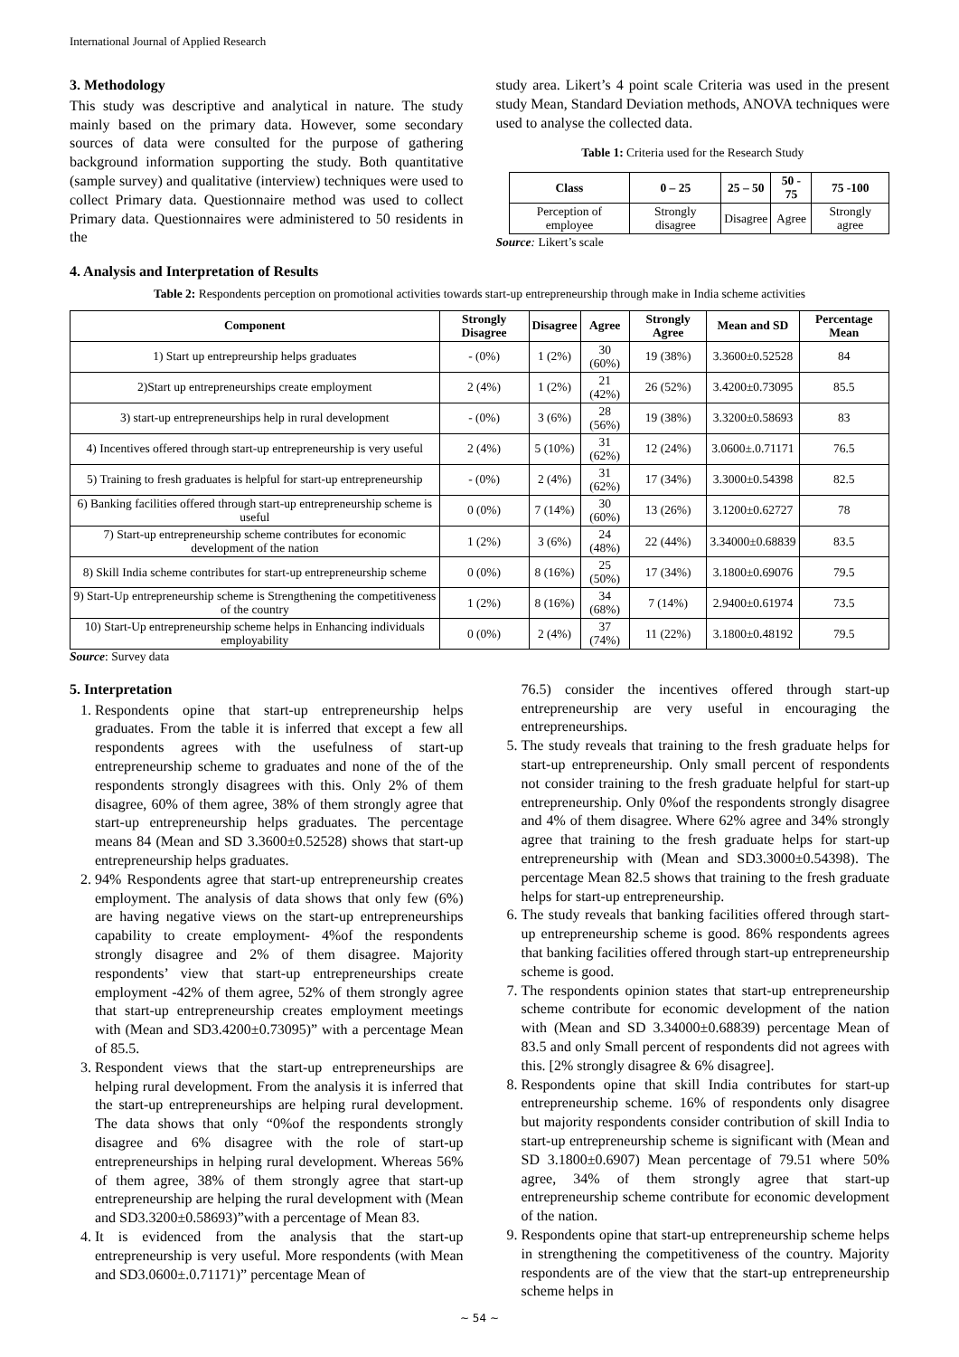International Journal of Applied Research
3. Methodology
This study was descriptive and analytical in nature. The study mainly based on the primary data. However, some secondary sources of data were consulted for the purpose of gathering background information supporting the study. Both quantitative (sample survey) and qualitative (interview) techniques were used to collect Primary data. Questionnaire method was used to collect Primary data. Questionnaires were administered to 50 residents in the
study area. Likert’s 4 point scale Criteria was used in the present study Mean, Standard Deviation methods, ANOVA techniques were used to analyse the collected data.
Table 1: Criteria used for the Research Study
| Class | 0 – 25 | 25 – 50 | 50 - 75 | 75 -100 |
| --- | --- | --- | --- | --- |
| Perception of employee | Strongly disagree | Disagree | Agree | Strongly agree |
Source: Likert’s scale
4. Analysis and Interpretation of Results
Table 2: Respondents perception on promotional activities towards start-up entrepreneurship through make in India scheme activities
| Component | Strongly Disagree | Disagree | Agree | Strongly Agree | Mean and SD | Percentage Mean |
| --- | --- | --- | --- | --- | --- | --- |
| 1) Start up entrepreurship helps graduates | - (0%) | 1 (2%) | 30 (60%) | 19 (38%) | 3.3600±0.52528 | 84 |
| 2)Start up entrepreneurships create employment | 2 (4%) | 1 (2%) | 21 (42%) | 26 (52%) | 3.4200±0.73095 | 85.5 |
| 3) start-up entrepreneurships help in rural development | - (0%) | 3 (6%) | 28 (56%) | 19 (38%) | 3.3200±0.58693 | 83 |
| 4) Incentives offered through start-up entrepreneurship is very useful | 2 (4%) | 5 (10%) | 31 (62%) | 12 (24%) | 3.0600±.0.71171 | 76.5 |
| 5) Training to fresh graduates is helpful for start-up entrepreneurship | - (0%) | 2 (4%) | 31 (62%) | 17 (34%) | 3.3000±0.54398 | 82.5 |
| 6) Banking facilities offered through start-up entrepreneurship scheme is useful | 0 (0%) | 7 (14%) | 30 (60%) | 13 (26%) | 3.1200±0.62727 | 78 |
| 7) Start-up entrepreneurship scheme contributes for economic development of the nation | 1 (2%) | 3 (6%) | 24 (48%) | 22 (44%) | 3.34000±0.68839 | 83.5 |
| 8) Skill India scheme contributes for start-up entrepreneurship scheme | 0 (0%) | 8 (16%) | 25 (50%) | 17 (34%) | 3.1800±0.69076 | 79.5 |
| 9) Start-Up entrepreneurship scheme is Strengthening the competitiveness of the country | 1 (2%) | 8 (16%) | 34 (68%) | 7 (14%) | 2.9400±0.61974 | 73.5 |
| 10) Start-Up entrepreneurship scheme helps in Enhancing individuals employability | 0 (0%) | 2 (4%) | 37 (74%) | 11 (22%) | 3.1800±0.48192 | 79.5 |
Source: Survey data
5. Interpretation
1. Respondents opine that start-up entrepreneurship helps graduates. From the table it is inferred that except a few all respondents agrees with the usefulness of start-up entrepreneurship scheme to graduates and none of the of the respondents strongly disagrees with this. Only 2% of them disagree, 60% of them agree, 38% of them strongly agree that start-up entrepreneurship helps graduates. The percentage means 84 (Mean and SD 3.3600±0.52528) shows that start-up entrepreneurship helps graduates.
2. 94% Respondents agree that start-up entrepreneurship creates employment. The analysis of data shows that only few (6%) are having negative views on the start-up entrepreneurships capability to create employment- 4%of the respondents strongly disagree and 2% of them disagree. Majority respondents’ view that start-up entrepreneurships create employment -42% of them agree, 52% of them strongly agree that start-up entrepreneurship creates employment meetings with (Mean and SD3.4200±0.73095)” with a percentage Mean of 85.5.
3. Respondent views that the start-up entrepreneurships are helping rural development. From the analysis it is inferred that the start-up entrepreneurships are helping rural development. The data shows that only “0%of the respondents strongly disagree and 6% disagree with the role of start-up entrepreneurships in helping rural development. Whereas 56% of them agree, 38% of them strongly agree that start-up entrepreneurship are helping the rural development with (Mean and SD3.3200±0.58693)”with a percentage of Mean 83.
4. It is evidenced from the analysis that the start-up entrepreneurship is very useful. More respondents (with Mean and SD3.0600±.0.71171)” percentage Mean of
76.5) consider the incentives offered through start-up entrepreneurship are very useful in encouraging the entrepreneurships.
5. The study reveals that training to the fresh graduate helps for start-up entrepreneurship. Only small percent of respondents not consider training to the fresh graduate helpful for start-up entrepreneurship. Only 0%of the respondents strongly disagree and 4% of them disagree. Where 62% agree and 34% strongly agree that training to the fresh graduate helps for start-up entrepreneurship with (Mean and SD3.3000±0.54398). The percentage Mean 82.5 shows that training to the fresh graduate helps for start-up entrepreneurship.
6. The study reveals that banking facilities offered through start-up entrepreneurship scheme is good. 86% respondents agrees that banking facilities offered through start-up entrepreneurship scheme is good.
7. The respondents opinion states that start-up entrepreneurship scheme contribute for economic development of the nation with (Mean and SD 3.34000±0.68839) percentage Mean of 83.5 and only Small percent of respondents did not agrees with this. [2% strongly disagree & 6% disagree].
8. Respondents opine that skill India contributes for start-up entrepreneurship scheme. 16% of respondents only disagree but majority respondents consider contribution of skill India to start-up entrepreneurship scheme is significant with (Mean and SD 3.1800±0.6907) Mean percentage of 79.51 where 50% agree, 34% of them strongly agree that start-up entrepreneurship scheme contribute for economic development of the nation.
9. Respondents opine that start-up entrepreneurship scheme helps in strengthening the competitiveness of the country. Majority respondents are of the view that the start-up entrepreneurship scheme helps in
~ 54 ~